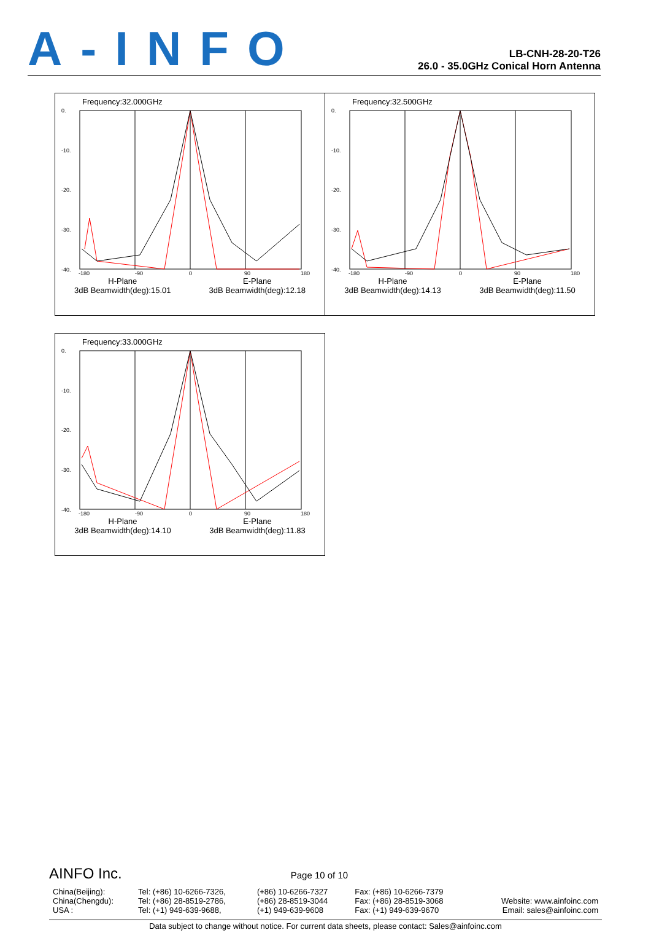A-INFO
LB-CNH-28-20-T26
26.0 - 35.0GHz Conical Horn Antenna
Frequency:32.000GHz
0.
-10.
-20.
-30.
-40.
-180
-90
0
90
180
H-Plane
3dB Beamwidth(deg):15.01
E-Plane
3dB Beamwidth(deg):12.18
Frequency:32.500GHz
0.
-10.
-20.
-30.
-40.
-180
-90
0
90
180
H-Plane
3dB Beamwidth(deg):14.13
E-Plane
3dB Beamwidth(deg):11.50
Frequency:33.000GHz
0.
-10.
-20.
-30.
-40.
-180
-90
0
90
180
H-Plane
3dB Beamwidth(deg):14.10
E-Plane
3dB Beamwidth(deg):11.83
AINFO Inc. Page 10 of 10
| China(Beijing): China(Chengdu): USA : | Tel: (+86) 10-6266-7326, Tel: (+86) 28-8519-2786, Tel: (+1) 949-639-9688, | (+86) 10-6266-7327 (+86) 28-8519-3044 (+1) 949-639-9608 | Fax: (+86) 10-6266-7379 Fax: (+86) 28-8519-3068 Fax: (+1) 949-639-9670 | Website: www.ainfoinc.com Email: sales@ainfoinc.com |
Data subject to change without notice. For current data sheets, please contact: Sales@ainfoinc.com